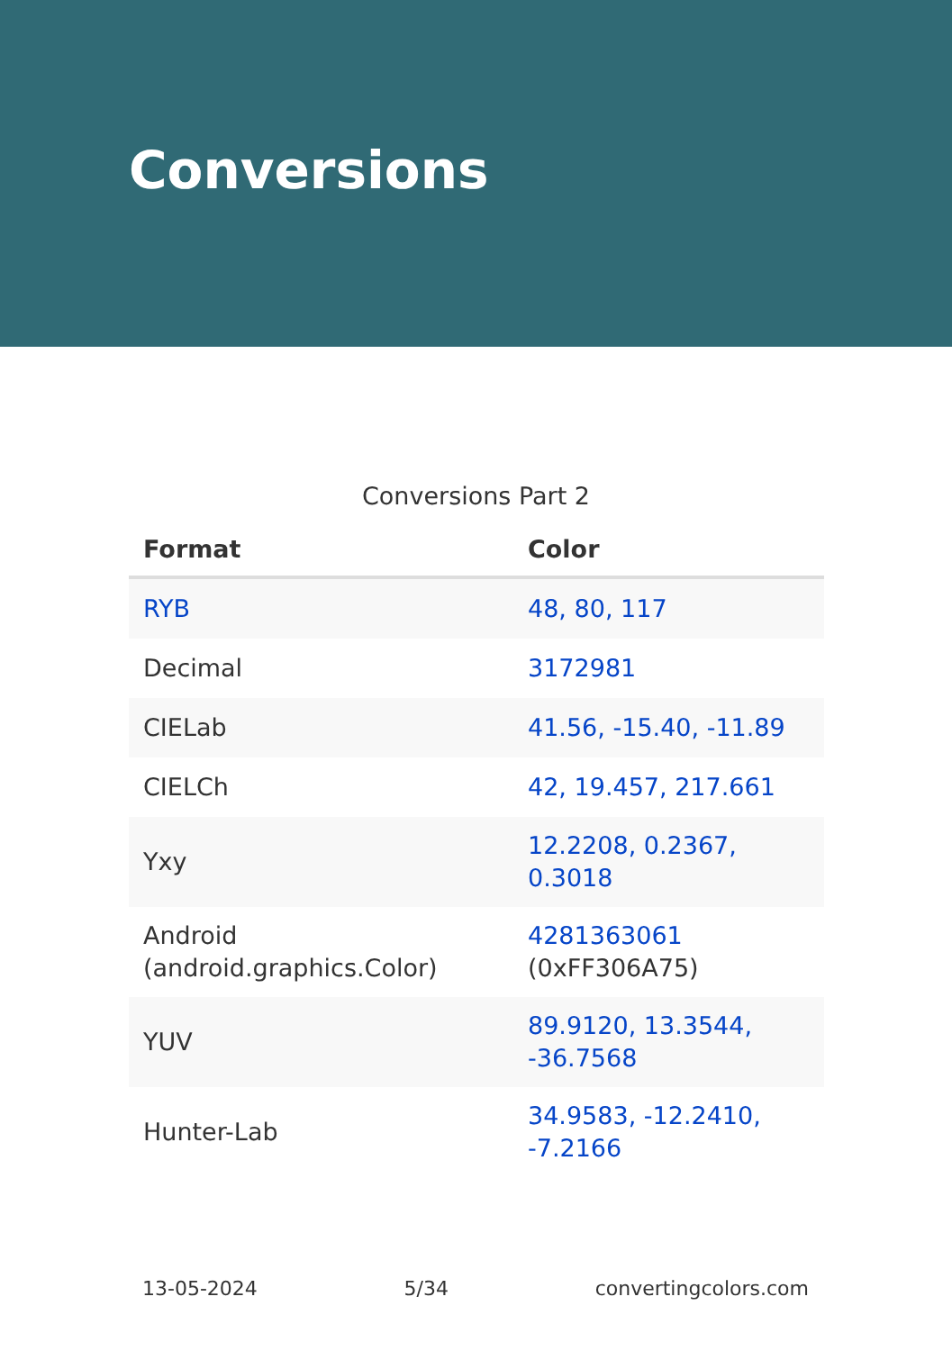Conversions
Conversions Part 2
| Format | Color |
| --- | --- |
| RYB | 48, 80, 117 |
| Decimal | 3172981 |
| CIELab | 41.56, -15.40, -11.89 |
| CIELCh | 42, 19.457, 217.661 |
| Yxy | 12.2208, 0.2367, 0.3018 |
| Android (android.graphics.Color) | 4281363061 (0xFF306A75) |
| YUV | 89.9120, 13.3544, -36.7568 |
| Hunter-Lab | 34.9583, -12.2410, -7.2166 |
13-05-2024 5/34 convertingcolors.com